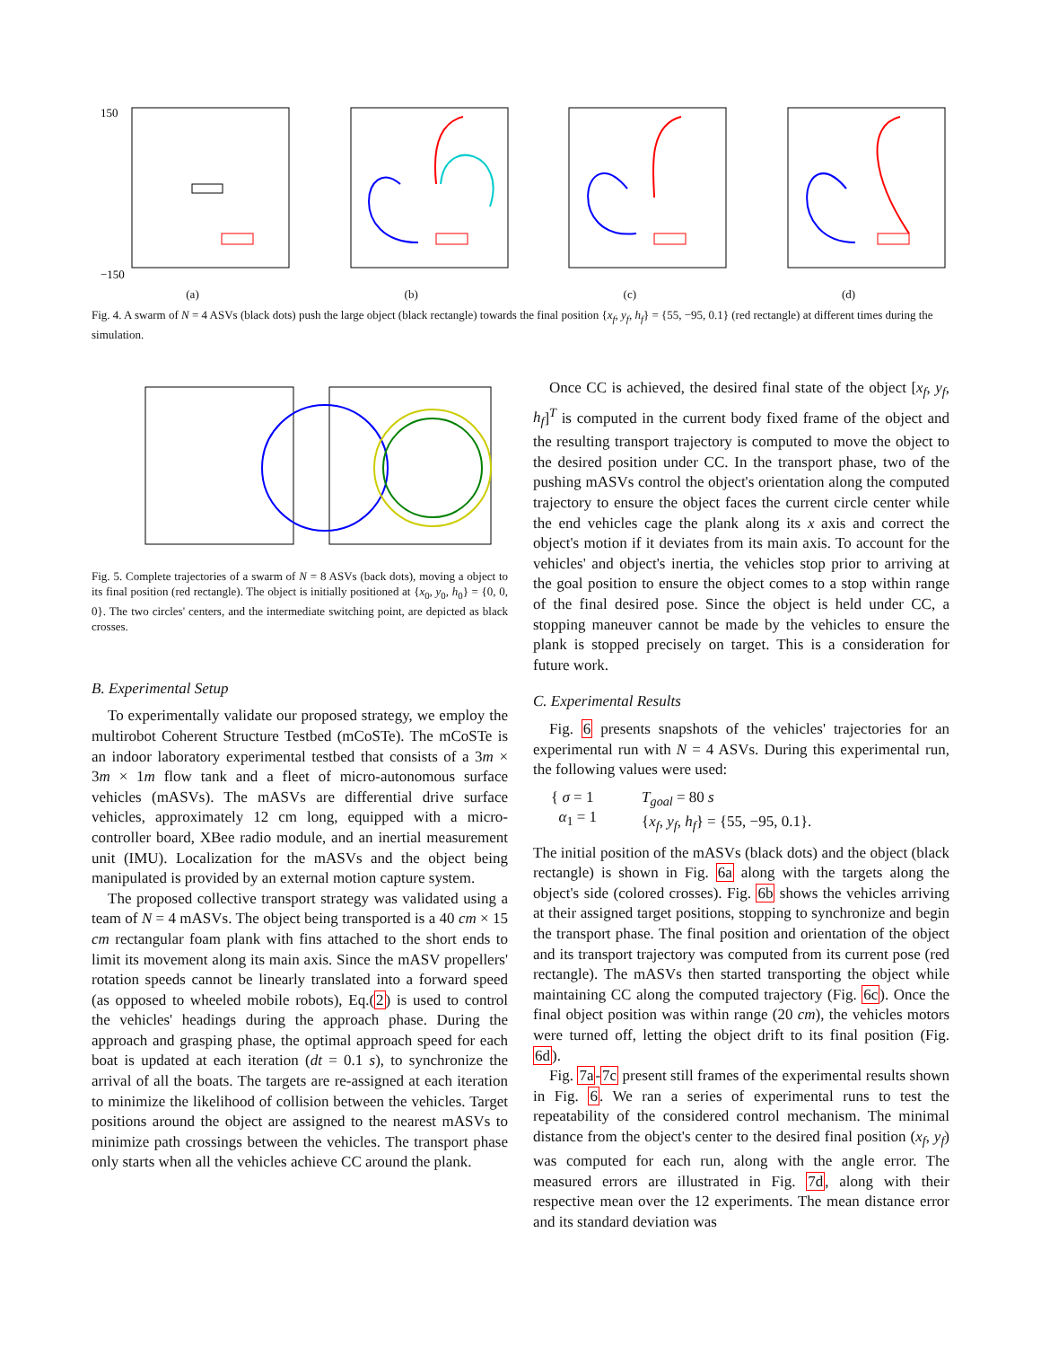150
−150
(a)
(b) (c) (d)
Fig. 4. A swarm of N = 4 ASVs (black dots) push the large object (black rectangle) towards the final position {x<sub>f</sub>, y<sub>f</sub>, h<sub>f</sub>} = {55, −95, 0.1} (red rectangle) at different times during the simulation.
Fig. 5. Complete trajectories of a swarm of N = 8 ASVs (back dots), moving a object to its final position (red rectangle). The object is initially positioned at {x<sub>0</sub>, y<sub>0</sub>, h<sub>0</sub>} = {0, 0, 0}. The two circles' centers, and the intermediate switching point, are depicted as black crosses.
B. Experimental Setup
To experimentally validate our proposed strategy, we employ the multirobot Coherent Structure Testbed (mCoSTe). The mCoSTe is an indoor laboratory experimental testbed that consists of a 3m × 3m × 1m flow tank and a fleet of micro-autonomous surface vehicles (mASVs). The mASVs are differential drive surface vehicles, approximately 12 cm long, equipped with a micro-controller board, XBee radio module, and an inertial measurement unit (IMU). Localization for the mASVs and the object being manipulated is provided by an external motion capture system.
The proposed collective transport strategy was validated using a team of N = 4 mASVs. The object being transported is a 40 cm × 15 cm rectangular foam plank with fins attached to the short ends to limit its movement along its main axis. Since the mASV propellers' rotation speeds cannot be linearly translated into a forward speed (as opposed to wheeled mobile robots), Eq.(2) is used to control the vehicles' headings during the approach phase. During the approach and grasping phase, the optimal approach speed for each boat is updated at each iteration (dt = 0.1 s), to synchronize the arrival of all the boats. The targets are re-assigned at each iteration to minimize the likelihood of collision between the vehicles. Target positions around the object are assigned to the nearest mASVs to minimize path crossings between the vehicles. The transport phase only starts when all the vehicles achieve CC around the plank.
Once CC is achieved, the desired final state of the object [x<sub>f</sub>, y<sub>f</sub>, h<sub>f</sub>]<sup>T</sup> is computed in the current body fixed frame of the object and the resulting transport trajectory is computed to move the object to the desired position under CC. In the transport phase, two of the pushing mASVs control the object's orientation along the computed trajectory to ensure the object faces the current circle center while the end vehicles cage the plank along its x axis and correct the object's motion if it deviates from its main axis. To account for the vehicles' and object's inertia, the vehicles stop prior to arriving at the goal position to ensure the object comes to a stop within range of the final desired pose. Since the object is held under CC, a stopping maneuver cannot be made by the vehicles to ensure the plank is stopped precisely on target. This is a consideration for future work.
C. Experimental Results
Fig. 6 presents snapshots of the vehicles' trajectories for an experimental run with N = 4 ASVs. During this experimental run, the following values were used:
{ σ = 1
α<sub>1</sub> = 1
T<sub>goal</sub> = 80 s
{x<sub>f</sub>, y<sub>f</sub>, h<sub>f</sub>} = {55, −95, 0.1}.
The initial position of the mASVs (black dots) and the object (black rectangle) is shown in Fig. 6a along with the targets along the object's side (colored crosses). Fig. 6b shows the vehicles arriving at their assigned target positions, stopping to synchronize and begin the transport phase. The final position and orientation of the object and its transport trajectory was computed from its current pose (red rectangle). The mASVs then started transporting the object while maintaining CC along the computed trajectory (Fig. 6c). Once the final object position was within range (20 cm), the vehicles motors were turned off, letting the object drift to its final position (Fig. 6d).
Fig. 7a-7c present still frames of the experimental results shown in Fig. 6. We ran a series of experimental runs to test the repeatability of the considered control mechanism. The minimal distance from the object's center to the desired final position (x<sub>f</sub>, y<sub>f</sub>) was computed for each run, along with the angle error. The measured errors are illustrated in Fig. 7d, along with their respective mean over the 12 experiments. The mean distance error and its standard deviation was